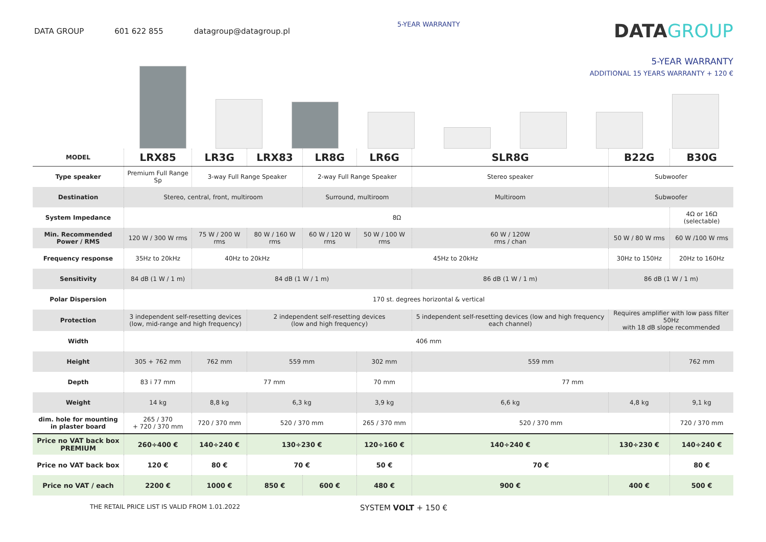DATA GROUP 601 622 855 datagroup@datagroup.pl
5-YEAR WARRANTY
DATAGROUP
5-YEAR WARRANTY
ADDITIONAL 15 YEARS WARRANTY + 120 €
| MODEL | LRX85 | LR3G | LRX83 | LR8G | LR6G | SLR8G | B22G | B30G |
| --- | --- | --- | --- | --- | --- | --- | --- | --- |
| Type speaker | Premium Full Range Sp | 3-way Full Range Speaker | | 2-way Full Range Speaker | | Stereo speaker | Subwoofer | |
| Destination | Stereo, central, front, multiroom | | | Surround, multiroom | | Multiroom | Subwoofer | |
| System Impedance | 8Ω | | | | | | | 4Ω or 16Ω (selectable) |
| Min. Recommended Power / RMS | 120 W / 300 W rms | 75 W / 200 W rms | 80 W / 160 W rms | 60 W / 120 W rms | 50 W / 100 W rms | 60 W / 120W rms / chan | 50 W / 80 W rms | 60 W /100 W rms |
| Frequency response | 35Hz to 20kHz | 40Hz to 20kHz | | 45Hz to 20kHz | | | 30Hz to 150Hz | 20Hz to 160Hz |
| Sensitivity | 84 dB (1 W / 1 m) | 84 dB (1 W / 1 m) | | | | 86 dB (1 W / 1 m) | 86 dB (1 W / 1 m) | |
| Polar Dispersion | 170 st. degrees horizontal & vertical | | | | | | | |
| Protection | 3 independent self-resetting devices (low, mid-range and high frequency) | | 2 independent self-resetting devices (low and high frequency) | | | 5 independent self-resetting devices (low and high frequency each channel) | Requires amplifier with low pass filter 50Hz with 18 dB slope recommended | |
| Width | 406 mm | | | | | | | |
| Height | 305 + 762 mm | 762 mm | 559 mm | | 302 mm | 559 mm | | 762 mm |
| Depth | 83 i 77 mm | 77 mm | | | 70 mm | 77 mm | | |
| Weight | 14 kg | 8,8 kg | 6,3 kg | | 3,9 kg | 6,6 kg | 4,8 kg | 9,1 kg |
| dim. hole for mounting in plaster board | 265 / 370 + 720 / 370 mm | 720 / 370 mm | 520 / 370 mm | | 265 / 370 mm | 520 / 370 mm | | 720 / 370 mm |
| Price no VAT back box PREMIUM | 260÷400 € | 140÷240 € | 130÷230 € | | 120÷160 € | 140÷240 € | 130÷230 € | 140÷240 € |
| Price no VAT back box | 120 € | 80 € | 70 € | | 50 € | 70 € | | 80 € |
| Price no VAT / each | 2200 € | 1000 € | 850 € | 600 € | 480 € | 900 € | 400 € | 500 € |
THE RETAIL PRICE LIST IS VALID FROM 1.01.2022
SYSTEM VOLT + 150 €